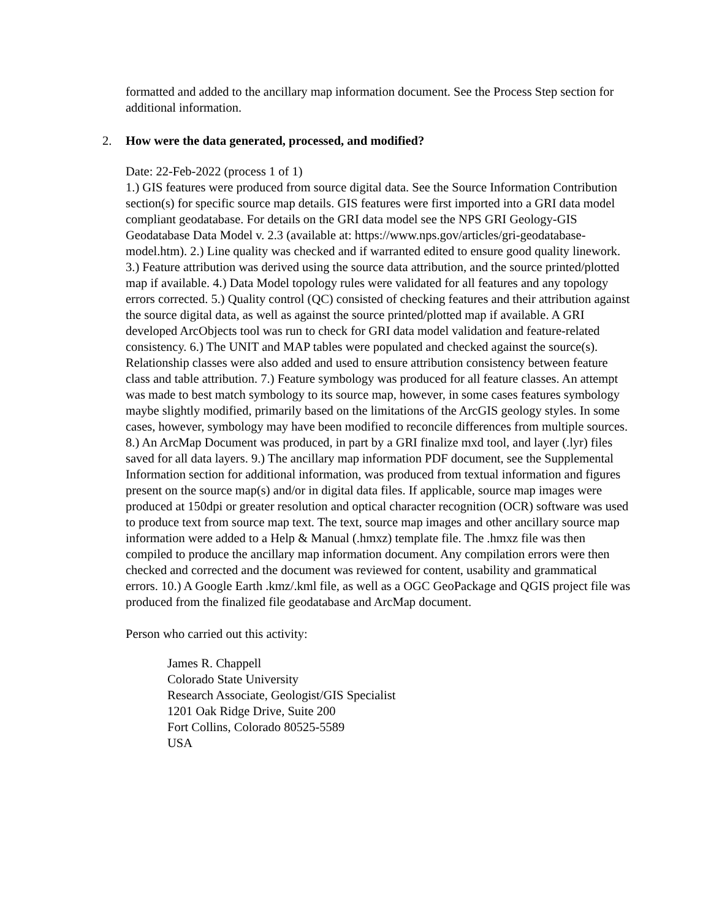formatted and added to the ancillary map information document. See the Process Step section for additional information.
2. How were the data generated, processed, and modified?
Date: 22-Feb-2022 (process 1 of 1)
1.) GIS features were produced from source digital data. See the Source Information Contribution section(s) for specific source map details. GIS features were first imported into a GRI data model compliant geodatabase. For details on the GRI data model see the NPS GRI Geology-GIS Geodatabase Data Model v. 2.3 (available at: https://www.nps.gov/articles/gri-geodatabase-model.htm). 2.) Line quality was checked and if warranted edited to ensure good quality linework. 3.) Feature attribution was derived using the source data attribution, and the source printed/plotted map if available. 4.) Data Model topology rules were validated for all features and any topology errors corrected. 5.) Quality control (QC) consisted of checking features and their attribution against the source digital data, as well as against the source printed/plotted map if available. A GRI developed ArcObjects tool was run to check for GRI data model validation and feature-related consistency. 6.) The UNIT and MAP tables were populated and checked against the source(s). Relationship classes were also added and used to ensure attribution consistency between feature class and table attribution. 7.) Feature symbology was produced for all feature classes. An attempt was made to best match symbology to its source map, however, in some cases features symbology maybe slightly modified, primarily based on the limitations of the ArcGIS geology styles. In some cases, however, symbology may have been modified to reconcile differences from multiple sources. 8.) An ArcMap Document was produced, in part by a GRI finalize mxd tool, and layer (.lyr) files saved for all data layers. 9.) The ancillary map information PDF document, see the Supplemental Information section for additional information, was produced from textual information and figures present on the source map(s) and/or in digital data files. If applicable, source map images were produced at 150dpi or greater resolution and optical character recognition (OCR) software was used to produce text from source map text. The text, source map images and other ancillary source map information were added to a Help & Manual (.hmxz) template file. The .hmxz file was then compiled to produce the ancillary map information document. Any compilation errors were then checked and corrected and the document was reviewed for content, usability and grammatical errors. 10.) A Google Earth .kmz/.kml file, as well as a OGC GeoPackage and QGIS project file was produced from the finalized file geodatabase and ArcMap document.
Person who carried out this activity:
James R. Chappell
Colorado State University
Research Associate, Geologist/GIS Specialist
1201 Oak Ridge Drive, Suite 200
Fort Collins, Colorado 80525-5589
USA